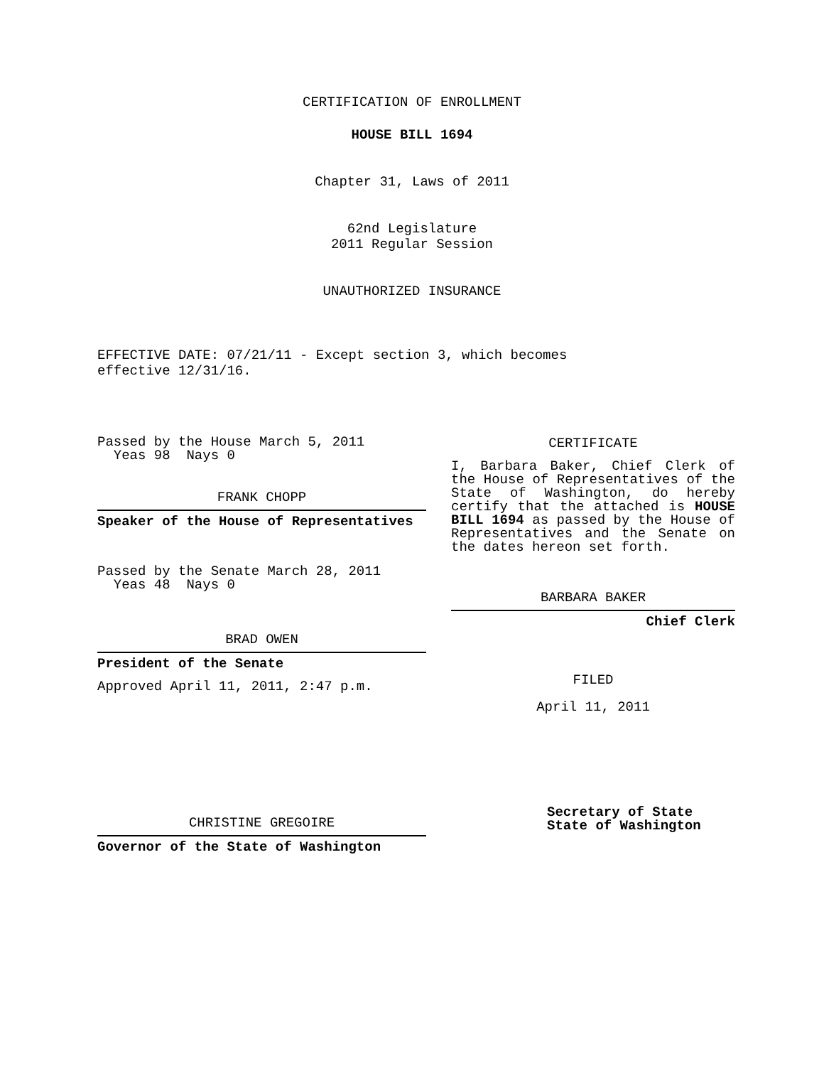CERTIFICATION OF ENROLLMENT
HOUSE BILL 1694
Chapter 31, Laws of 2011
62nd Legislature
2011 Regular Session
UNAUTHORIZED INSURANCE
EFFECTIVE DATE: 07/21/11 - Except section 3, which becomes
effective 12/31/16.
Passed by the House March 5, 2011
Yeas 98 Nays 0
FRANK CHOPP
Speaker of the House of Representatives
Passed by the Senate March 28, 2011
Yeas 48 Nays 0
BRAD OWEN
President of the Senate
Approved April 11, 2011, 2:47 p.m.
CHRISTINE GREGOIRE
Governor of the State of Washington
CERTIFICATE
I, Barbara Baker, Chief Clerk of the House of Representatives of the State of Washington, do hereby certify that the attached is HOUSE BILL 1694 as passed by the House of Representatives and the Senate on the dates hereon set forth.
BARBARA BAKER
Chief Clerk
FILED
April 11, 2011
Secretary of State
State of Washington